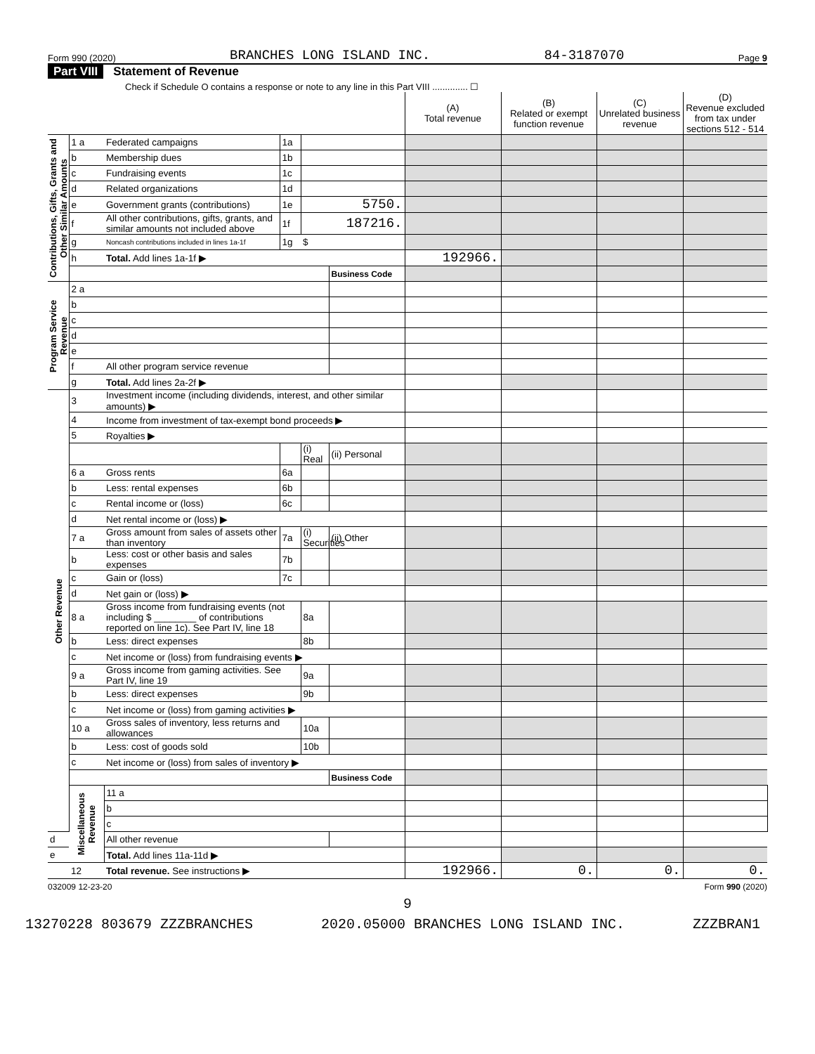Form 990 (2020) BRANCHES LONG ISLAND INC. 84-3187070 Page 9
Part VIII Statement of Revenue
Check if Schedule O contains a response or note to any line in this Part VIII .............. ☐
| | | | | | | (A) Total revenue | (B) Related or exempt function revenue | (C) Unrelated business revenue | (D) Revenue excluded from tax under sections 512 - 514 | |
| --- | --- | --- | --- | --- | --- | --- | --- | --- | --- | --- |
| Contributions, Gifts, Grants and Other Similar Amounts | 1 a | Federated campaigns | 1a | | | | | | | |
| | b | Membership dues | 1b | | | | | | | |
| | c | Fundraising events | 1c | | | | | | | |
| | d | Related organizations | 1d | | | | | | | |
| | e | Government grants (contributions) | 1e | 5750. | | | | | | |
| | f | All other contributions, gifts, grants, and similar amounts not included above | 1f | 187216. | | | | | | |
| | g | Noncash contributions included in lines 1a-1f | 1g | $ | | | | | | |
| | h | Total. Add lines 1a-1f ▶ | | | | 192966. | | | | |
| | | | | | Business Code | | | | | |
| Program Service Revenue | 2 a | | | | | | | | | |
| | b | | | | | | | | | |
| | c | | | | | | | | | |
| | d | | | | | | | | | |
| | e | | | | | | | | | |
| | f | All other program service revenue | | | | | | | | |
| | g | Total. Add lines 2a-2f ▶ | | | | | | | | |
| Other Revenue | 3 | Investment income (including dividends, interest, and other similar amounts) ▶ | | | | | | | | |
| | 4 | Income from investment of tax-exempt bond proceeds ▶ | | | | | | | | |
| | 5 | Royalties ▶ | | | | | | | | |
| | | | | (i) Real | (ii) Personal | | | | | |
| | 6 a | Gross rents | 6a | | | | | | | |
| | b | Less: rental expenses | 6b | | | | | | | |
| | c | Rental income or (loss) | 6c | | | | | | | |
| | d | Net rental income or (loss) ▶ | | | | | | | | |
| | 7 a | Gross amount from sales of assets other than inventory | 7a | (i) Securities | (ii) Other | | | | | |
| | b | Less: cost or other basis and sales expenses | 7b | | | | | | | |
| | c | Gain or (loss) | 7c | | | | | | | |
| | d | Net gain or (loss) ▶ | | | | | | | | |
| | 8 a | Gross income from fundraising events (not including $ ________ of contributions reported on line 1c). See Part IV, line 18 | | 8a | | | | | | |
| | b | Less: direct expenses | | 8b | | | | | | |
| | c | Net income or (loss) from fundraising events ▶ | | | | | | | | |
| | 9 a | Gross income from gaming activities. See Part IV, line 19 | | 9a | | | | | | |
| | b | Less: direct expenses | | 9b | | | | | | |
| | c | Net income or (loss) from gaming activities ▶ | | | | | | | | |
| | 10 a | Gross sales of inventory, less returns and allowances | | 10a | | | | | | |
| | b | Less: cost of goods sold | | 10b | | | | | | |
| | c | Net income or (loss) from sales of inventory ▶ | | | | | | | | |
| | | | | | Business Code | | | | | |
| | Miscellaneous Revenue | 11 a | | | | | | | | |
| | | b | | | | | | | | |
| | | c | | | | | | | | |
| d | | All other revenue | | | | | | | | |
| e | | Total. Add lines 11a-11d ▶ | | | | | | | | |
| | 12 | Total revenue. See instructions ▶ | | | | 192966. | 0. | 0. | 0. | |
032009 12-23-20 Form 990 (2020)
9
13270228 803679 ZZZBRANCHES 2020.05000 BRANCHES LONG ISLAND INC. ZZZBRAN1